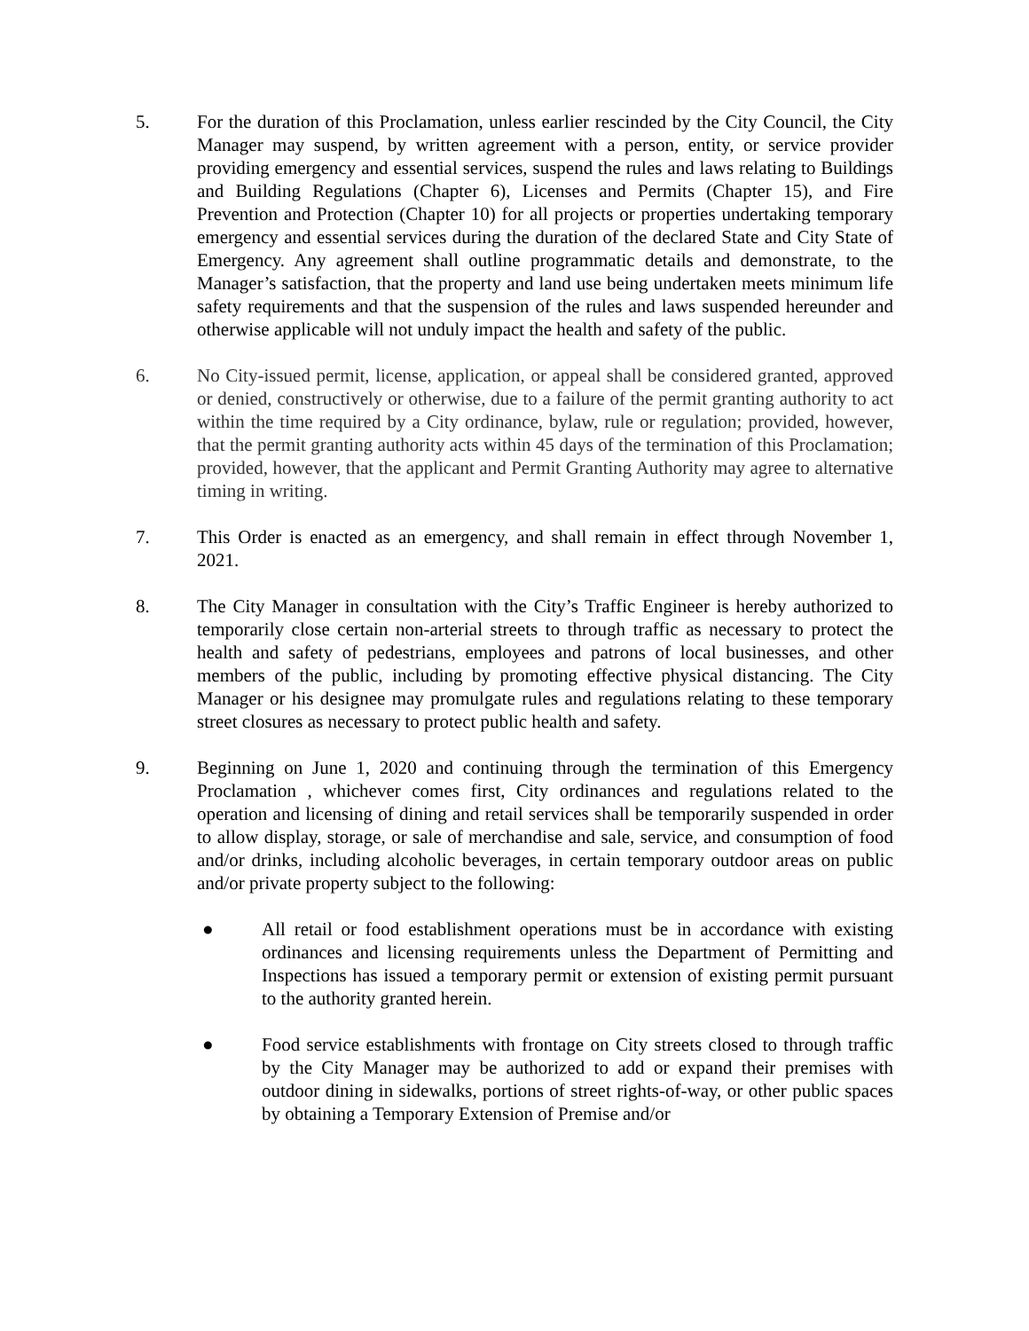5. For the duration of this Proclamation, unless earlier rescinded by the City Council, the City Manager may suspend, by written agreement with a person, entity, or service provider providing emergency and essential services, suspend the rules and laws relating to Buildings and Building Regulations (Chapter 6), Licenses and Permits (Chapter 15), and Fire Prevention and Protection (Chapter 10) for all projects or properties undertaking temporary emergency and essential services during the duration of the declared State and City State of Emergency. Any agreement shall outline programmatic details and demonstrate, to the Manager’s satisfaction, that the property and land use being undertaken meets minimum life safety requirements and that the suspension of the rules and laws suspended hereunder and otherwise applicable will not unduly impact the health and safety of the public.
6. No City-issued permit, license, application, or appeal shall be considered granted, approved or denied, constructively or otherwise, due to a failure of the permit granting authority to act within the time required by a City ordinance, bylaw, rule or regulation; provided, however, that the permit granting authority acts within 45 days of the termination of this Proclamation; provided, however, that the applicant and Permit Granting Authority may agree to alternative timing in writing.
7. This Order is enacted as an emergency, and shall remain in effect through November 1, 2021.
8. The City Manager in consultation with the City’s Traffic Engineer is hereby authorized to temporarily close certain non-arterial streets to through traffic as necessary to protect the health and safety of pedestrians, employees and patrons of local businesses, and other members of the public, including by promoting effective physical distancing. The City Manager or his designee may promulgate rules and regulations relating to these temporary street closures as necessary to protect public health and safety.
9. Beginning on June 1, 2020 and continuing through the termination of this Emergency Proclamation , whichever comes first, City ordinances and regulations related to the operation and licensing of dining and retail services shall be temporarily suspended in order to allow display, storage, or sale of merchandise and sale, service, and consumption of food and/or drinks, including alcoholic beverages, in certain temporary outdoor areas on public and/or private property subject to the following:
● All retail or food establishment operations must be in accordance with existing ordinances and licensing requirements unless the Department of Permitting and Inspections has issued a temporary permit or extension of existing permit pursuant to the authority granted herein.
● Food service establishments with frontage on City streets closed to through traffic by the City Manager may be authorized to add or expand their premises with outdoor dining in sidewalks, portions of street rights-of-way, or other public spaces by obtaining a Temporary Extension of Premise and/or